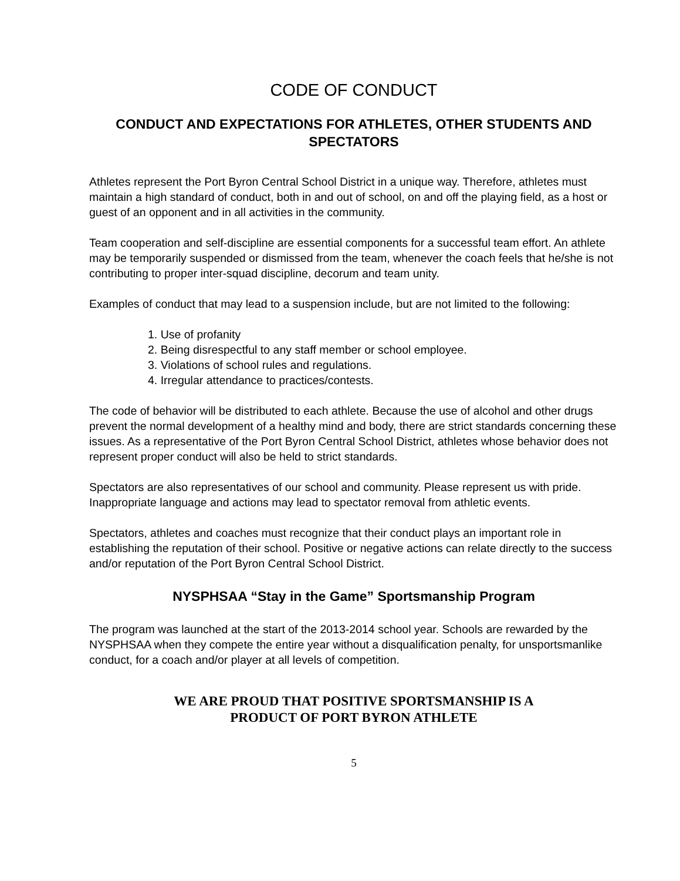CODE OF CONDUCT
CONDUCT AND EXPECTATIONS FOR ATHLETES, OTHER STUDENTS AND SPECTATORS
Athletes represent the Port Byron Central School District in a unique way. Therefore, athletes must maintain a high standard of conduct, both in and out of school, on and off the playing field, as a host or guest of an opponent and in all activities in the community.
Team cooperation and self-discipline are essential components for a successful team effort. An athlete may be temporarily suspended or dismissed from the team, whenever the coach feels that he/she is not contributing to proper inter-squad discipline, decorum and team unity.
Examples of conduct that may lead to a suspension include, but are not limited to the following:
1. Use of profanity
2. Being disrespectful to any staff member or school employee.
3. Violations of school rules and regulations.
4. Irregular attendance to practices/contests.
The code of behavior will be distributed to each athlete. Because the use of alcohol and other drugs prevent the normal development of a healthy mind and body, there are strict standards concerning these issues. As a representative of the Port Byron Central School District, athletes whose behavior does not represent proper conduct will also be held to strict standards.
Spectators are also representatives of our school and community. Please represent us with pride. Inappropriate language and actions may lead to spectator removal from athletic events.
Spectators, athletes and coaches must recognize that their conduct plays an important role in establishing the reputation of their school. Positive or negative actions can relate directly to the success and/or reputation of the Port Byron Central School District.
NYSPHSAA “Stay in the Game” Sportsmanship Program
The program was launched at the start of the 2013-2014 school year. Schools are rewarded by the NYSPHSAA when they compete the entire year without a disqualification penalty, for unsportsmanlike conduct, for a coach and/or player at all levels of competition.
WE ARE PROUD THAT POSITIVE SPORTSMANSHIP IS A
PRODUCT OF PORT BYRON ATHLETE
5